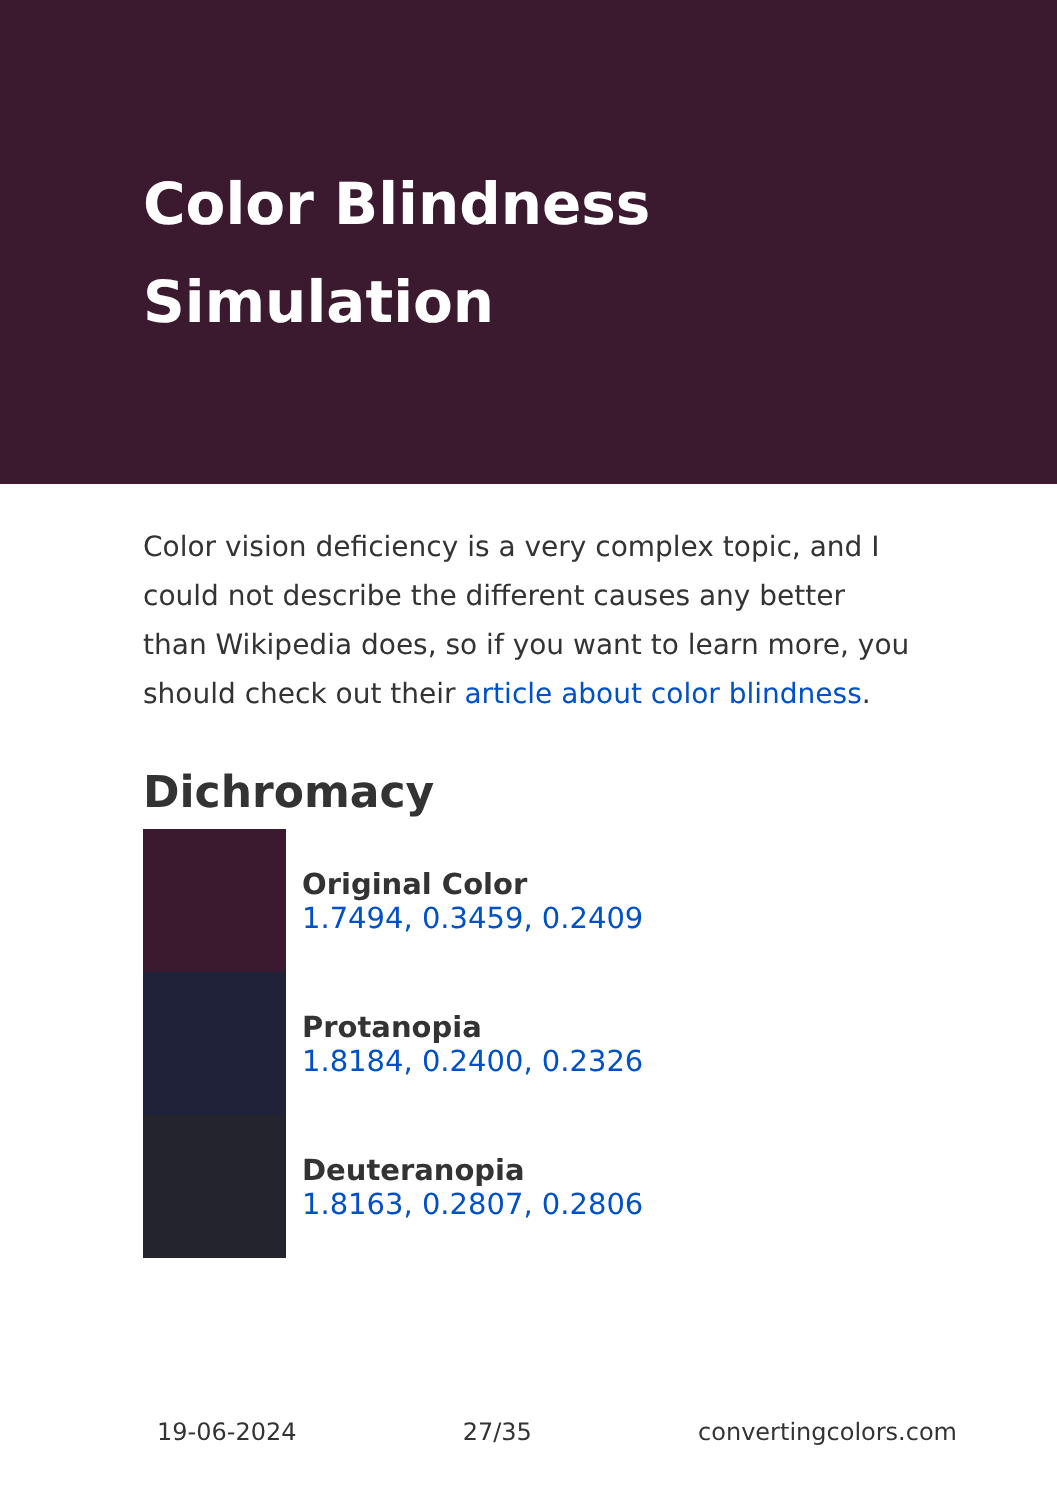Color Blindness
Simulation
Color vision deficiency is a very complex topic, and I could not describe the different causes any better than Wikipedia does, so if you want to learn more, you should check out their article about color blindness.
Dichromacy
Original Color
1.7494, 0.3459, 0.2409
Protanopia
1.8184, 0.2400, 0.2326
Deuteranopia
1.8163, 0.2807, 0.2806
19-06-2024 27/35 convertingcolors.com